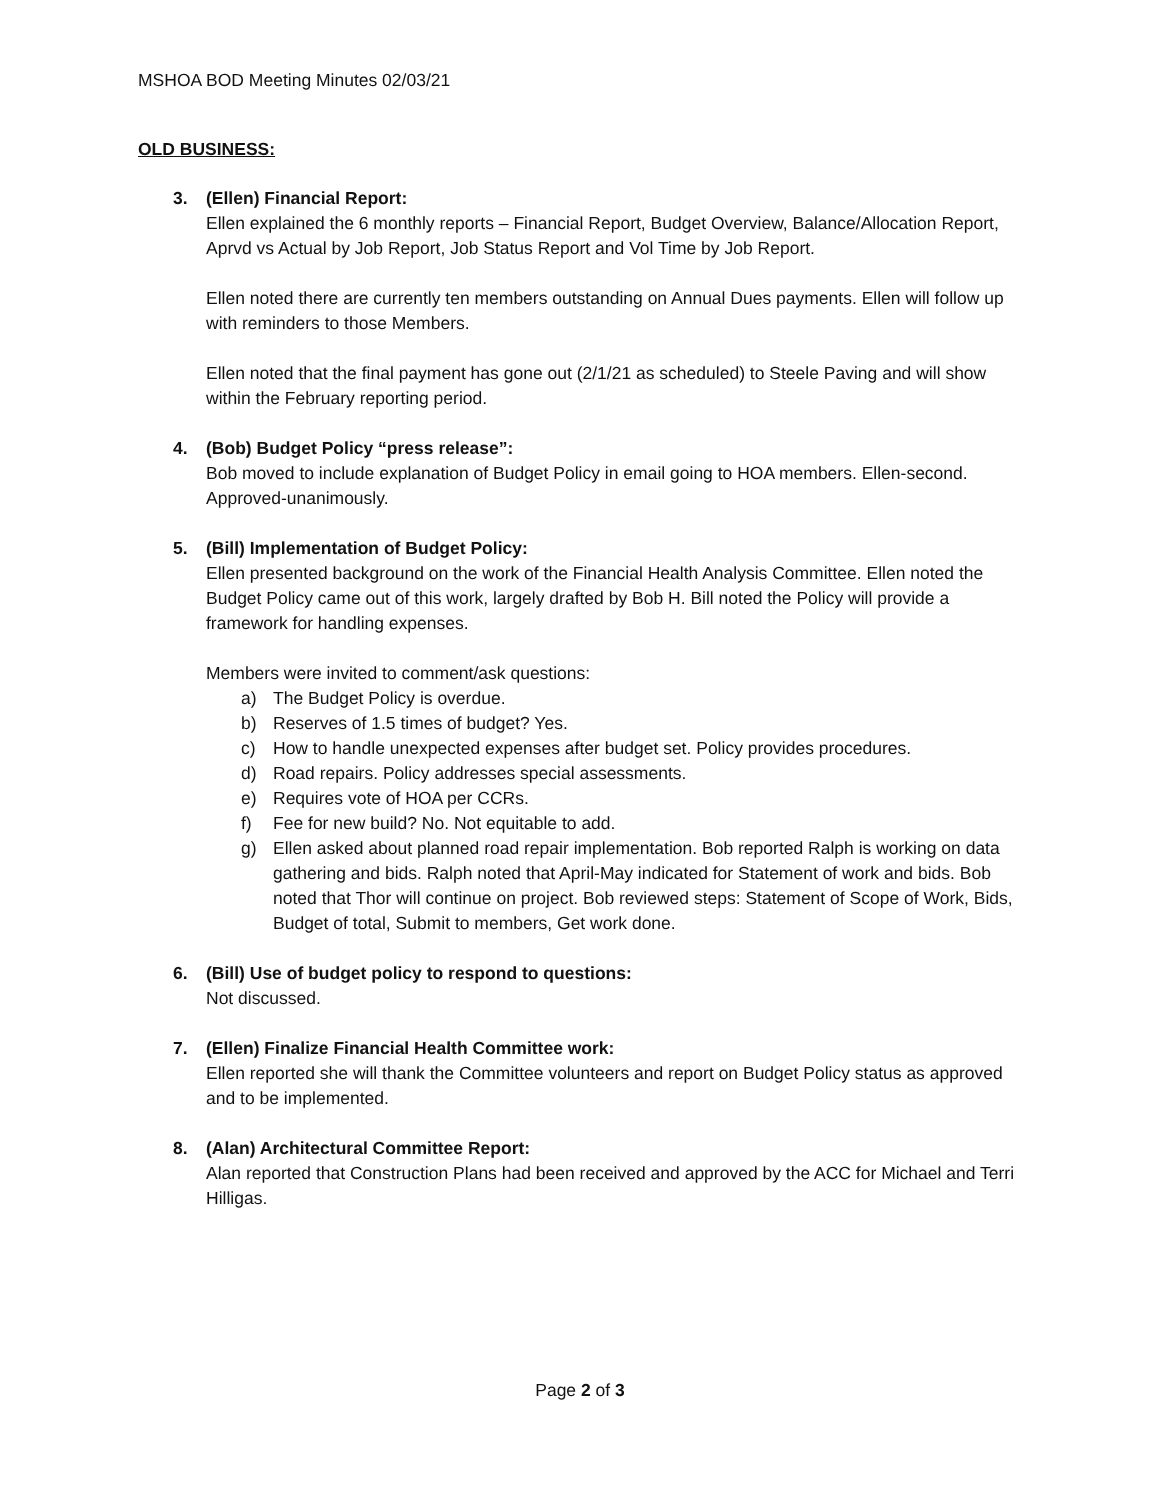MSHOA BOD Meeting Minutes 02/03/21
OLD BUSINESS:
3. (Ellen) Financial Report:
Ellen explained the 6 monthly reports – Financial Report, Budget Overview, Balance/Allocation Report, Aprvd vs Actual by Job Report, Job Status Report and Vol Time by Job Report.
Ellen noted there are currently ten members outstanding on Annual Dues payments. Ellen will follow up with reminders to those Members.
Ellen noted that the final payment has gone out (2/1/21 as scheduled) to Steele Paving and will show within the February reporting period.
4. (Bob) Budget Policy “press release”:
Bob moved to include explanation of Budget Policy in email going to HOA members. Ellen-second. Approved-unanimously.
5. (Bill) Implementation of Budget Policy:
Ellen presented background on the work of the Financial Health Analysis Committee. Ellen noted the Budget Policy came out of this work, largely drafted by Bob H. Bill noted the Policy will provide a framework for handling expenses.
Members were invited to comment/ask questions:
a) The Budget Policy is overdue.
b) Reserves of 1.5 times of budget? Yes.
c) How to handle unexpected expenses after budget set. Policy provides procedures.
d) Road repairs. Policy addresses special assessments.
e) Requires vote of HOA per CCRs.
f) Fee for new build? No. Not equitable to add.
g) Ellen asked about planned road repair implementation. Bob reported Ralph is working on data gathering and bids. Ralph noted that April-May indicated for Statement of work and bids. Bob noted that Thor will continue on project. Bob reviewed steps: Statement of Scope of Work, Bids, Budget of total, Submit to members, Get work done.
6. (Bill) Use of budget policy to respond to questions:
Not discussed.
7. (Ellen) Finalize Financial Health Committee work:
Ellen reported she will thank the Committee volunteers and report on Budget Policy status as approved and to be implemented.
8. (Alan) Architectural Committee Report:
Alan reported that Construction Plans had been received and approved by the ACC for Michael and Terri Hilligas.
Page 2 of 3